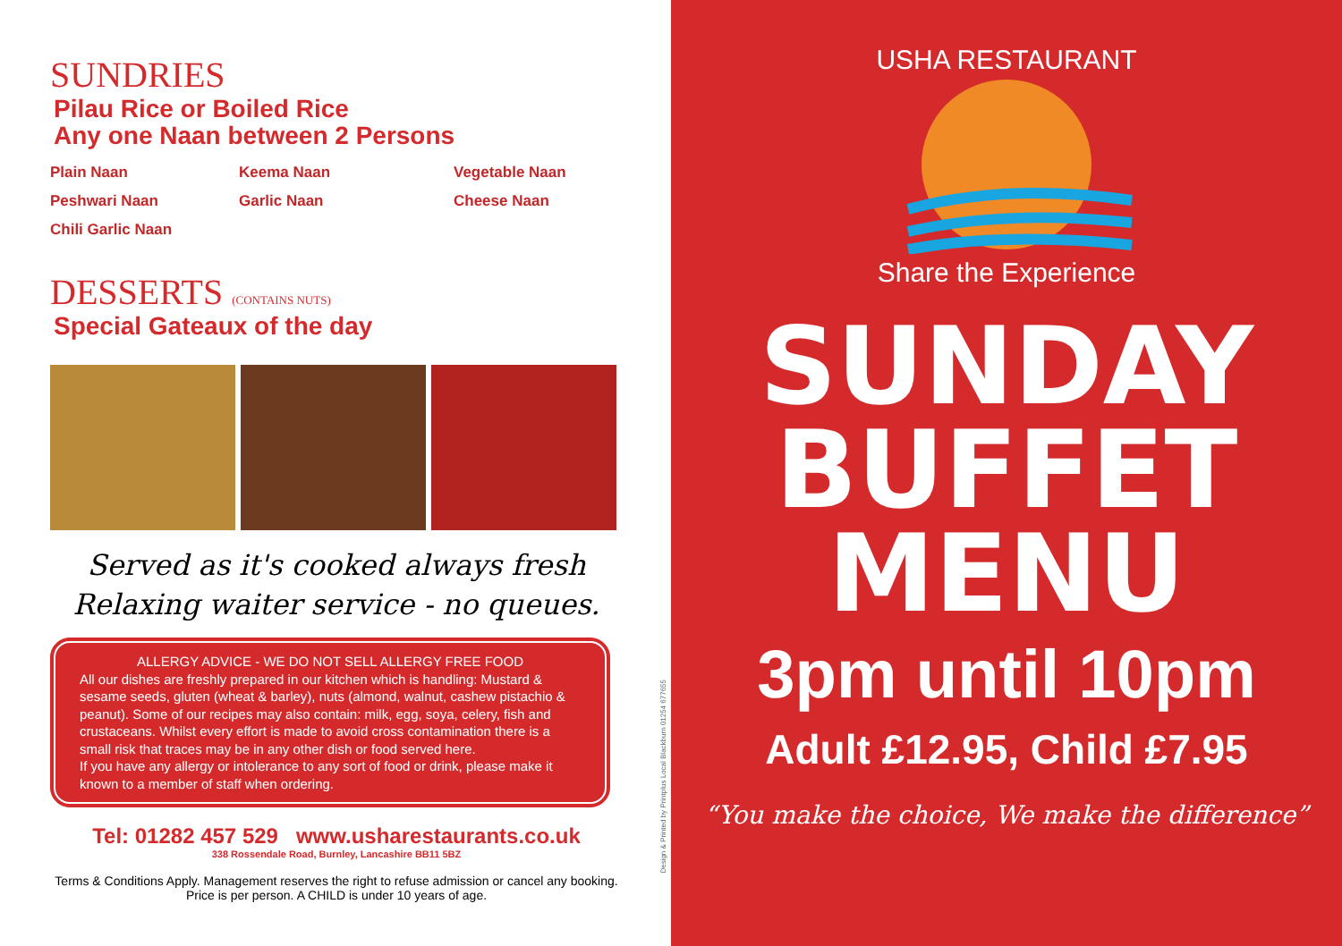SUNDRIES
Pilau Rice or Boiled Rice
Any one Naan between 2 Persons
Plain Naan Keema Naan Vegetable Naan Peshwari Naan Garlic Naan Cheese Naan Chili Garlic Naan
DESSERTS (CONTAINS NUTS)
Special Gateaux of the day
Served as it's cooked always fresh
Relaxing waiter service - no queues.
ALLERGY ADVICE - WE DO NOT SELL ALLERGY FREE FOOD
All our dishes are freshly prepared in our kitchen which is handling: Mustard & sesame seeds, gluten (wheat & barley), nuts (almond, walnut, cashew pistachio & peanut). Some of our recipes may also contain: milk, egg, soya, celery, fish and crustaceans. Whilst every effort is made to avoid cross contamination there is a small risk that traces may be in any other dish or food served here.
If you have any allergy or intolerance to any sort of food or drink, please make it known to a member of staff when ordering.
Tel: 01282 457 529 www.usharestaurants.co.uk
338 Rossendale Road, Burnley, Lancashire BB11 5BZ
Terms & Conditions Apply. Management reserves the right to refuse admission or cancel any booking. Price is per person. A CHILD is under 10 years of age.
Design & Printed by Printplus Local Blackburn 01254 677655
USHA RESTAURANT
Share the Experience
SUNDAY
BUFFET
MENU
3pm until 10pm
Adult £12.95, Child £7.95
“You make the choice, We make the difference”